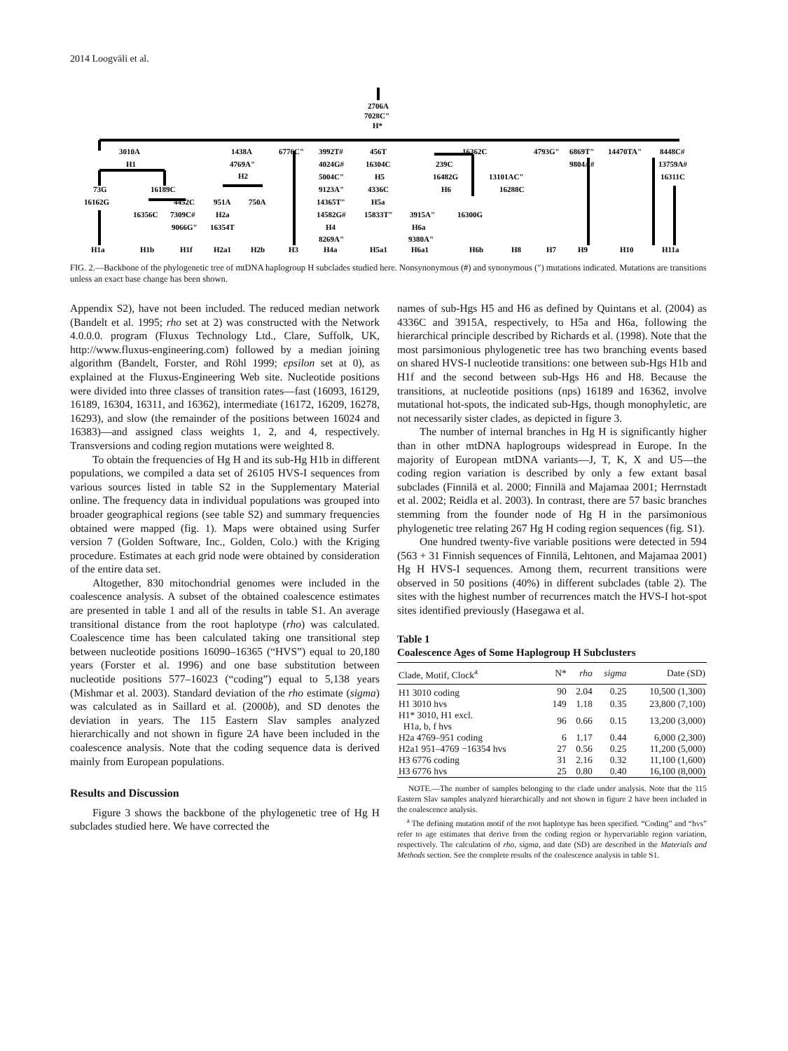2014 Loogväli et al.
2706A
7028C"
H*
3010A
H1
1438A
4769A"
H2
6776C"
3992T#
4024G#
5004C"
9123A"
14365T"
14582G#
H4
8269A"
456T
16304C
H5
4336C
H5a
15833T"
16362C
239C
16482G
H6
13101AC"
16288C
3915A"
H6a
9380A"
16300G
4793G"
6869T"
9804A#
14470TA"
8448C#
13759A#
16311C
73G
16162G
16189C
16356C
4452C
7309C#
9066G"
951A
H2a
16354T
750A
H1a
H1b
H1f
H2a1
H2b
H3
H4a
H5a1
H6a1
H6b
H8
H7
H9
H10
H11a
FIG. 2.—Backbone of the phylogenetic tree of mtDNA haplogroup H subclades studied here. Nonsynonymous (#) and synonymous (″) mutations indicated. Mutations are transitions unless an exact base change has been shown.
Appendix S2), have not been included. The reduced median network (Bandelt et al. 1995; rho set at 2) was constructed with the Network 4.0.0.0. program (Fluxus Technology Ltd., Clare, Suffolk, UK, http://www.fluxus-engineering.com) followed by a median joining algorithm (Bandelt, Forster, and Röhl 1999; epsilon set at 0), as explained at the Fluxus-Engineering Web site. Nucleotide positions were divided into three classes of transition rates—fast (16093, 16129, 16189, 16304, 16311, and 16362), intermediate (16172, 16209, 16278, 16293), and slow (the remainder of the positions between 16024 and 16383)—and assigned class weights 1, 2, and 4, respectively. Transversions and coding region mutations were weighted 8.
To obtain the frequencies of Hg H and its sub-Hg H1b in different populations, we compiled a data set of 26105 HVS-I sequences from various sources listed in table S2 in the Supplementary Material online. The frequency data in individual populations was grouped into broader geographical regions (see table S2) and summary frequencies obtained were mapped (fig. 1). Maps were obtained using Surfer version 7 (Golden Software, Inc., Golden, Colo.) with the Kriging procedure. Estimates at each grid node were obtained by consideration of the entire data set.
Altogether, 830 mitochondrial genomes were included in the coalescence analysis. A subset of the obtained coalescence estimates are presented in table 1 and all of the results in table S1. An average transitional distance from the root haplotype (rho) was calculated. Coalescence time has been calculated taking one transitional step between nucleotide positions 16090–16365 (“HVS”) equal to 20,180 years (Forster et al. 1996) and one base substitution between nucleotide positions 577–16023 (“coding”) equal to 5,138 years (Mishmar et al. 2003). Standard deviation of the rho estimate (sigma) was calculated as in Saillard et al. (2000b), and SD denotes the deviation in years. The 115 Eastern Slav samples analyzed hierarchically and not shown in figure 2A have been included in the coalescence analysis. Note that the coding sequence data is derived mainly from European populations.
Results and Discussion
Figure 3 shows the backbone of the phylogenetic tree of Hg H subclades studied here. We have corrected the
names of sub-Hgs H5 and H6 as defined by Quintans et al. (2004) as 4336C and 3915A, respectively, to H5a and H6a, following the hierarchical principle described by Richards et al. (1998). Note that the most parsimonious phylogenetic tree has two branching events based on shared HVS-I nucleotide transitions: one between sub-Hgs H1b and H1f and the second between sub-Hgs H6 and H8. Because the transitions, at nucleotide positions (nps) 16189 and 16362, involve mutational hot-spots, the indicated sub-Hgs, though monophyletic, are not necessarily sister clades, as depicted in figure 3.
The number of internal branches in Hg H is significantly higher than in other mtDNA haplogroups widespread in Europe. In the majority of European mtDNA variants—J, T, K, X and U5—the coding region variation is described by only a few extant basal subclades (Finnilä et al. 2000; Finnilä and Majamaa 2001; Herrnstadt et al. 2002; Reidla et al. 2003). In contrast, there are 57 basic branches stemming from the founder node of Hg H in the parsimonious phylogenetic tree relating 267 Hg H coding region sequences (fig. S1).
One hundred twenty-five variable positions were detected in 594 (563 + 31 Finnish sequences of Finnilä, Lehtonen, and Majamaa 2001) Hg H HVS-I sequences. Among them, recurrent transitions were observed in 50 positions (40%) in different subclades (table 2). The sites with the highest number of recurrences match the HVS-I hot-spot sites identified previously (Hasegawa et al.
Table 1
Coalescence Ages of Some Haplogroup H Subclusters
| Clade, Motif, Clock<sup>a</sup> | N* | rho | sigma | Date (SD) |
| --- | --- | --- | --- | --- |
| H1 3010 coding | 90 | 2.04 | 0.25 | 10,500 (1,300) |
| H1 3010 hvs | 149 | 1.18 | 0.35 | 23,800 (7,100) |
| H1* 3010, H1 excl. H1a, b, f hvs | 96 | 0.66 | 0.15 | 13,200 (3,000) |
| H2a 4769–951 coding | 6 | 1.17 | 0.44 | 6,000 (2,300) |
| H2a1 951–4769 −16354 hvs | 27 | 0.56 | 0.25 | 11,200 (5,000) |
| H3 6776 coding | 31 | 2.16 | 0.32 | 11,100 (1,600) |
| H3 6776 hvs | 25 | 0.80 | 0.40 | 16,100 (8,000) |
NOTE.—The number of samples belonging to the clade under analysis. Note that the 115 Eastern Slav samples analyzed hierarchically and not shown in figure 2 have been included in the coalescence analysis.
<sup>a</sup> The defining mutation motif of the root haplotype has been specified. “Coding” and “hvs” refer to age estimates that derive from the coding region or hypervariable region variation, respectively. The calculation of rho, sigma, and date (SD) are described in the Materials and Methods section. See the complete results of the coalescence analysis in table S1.